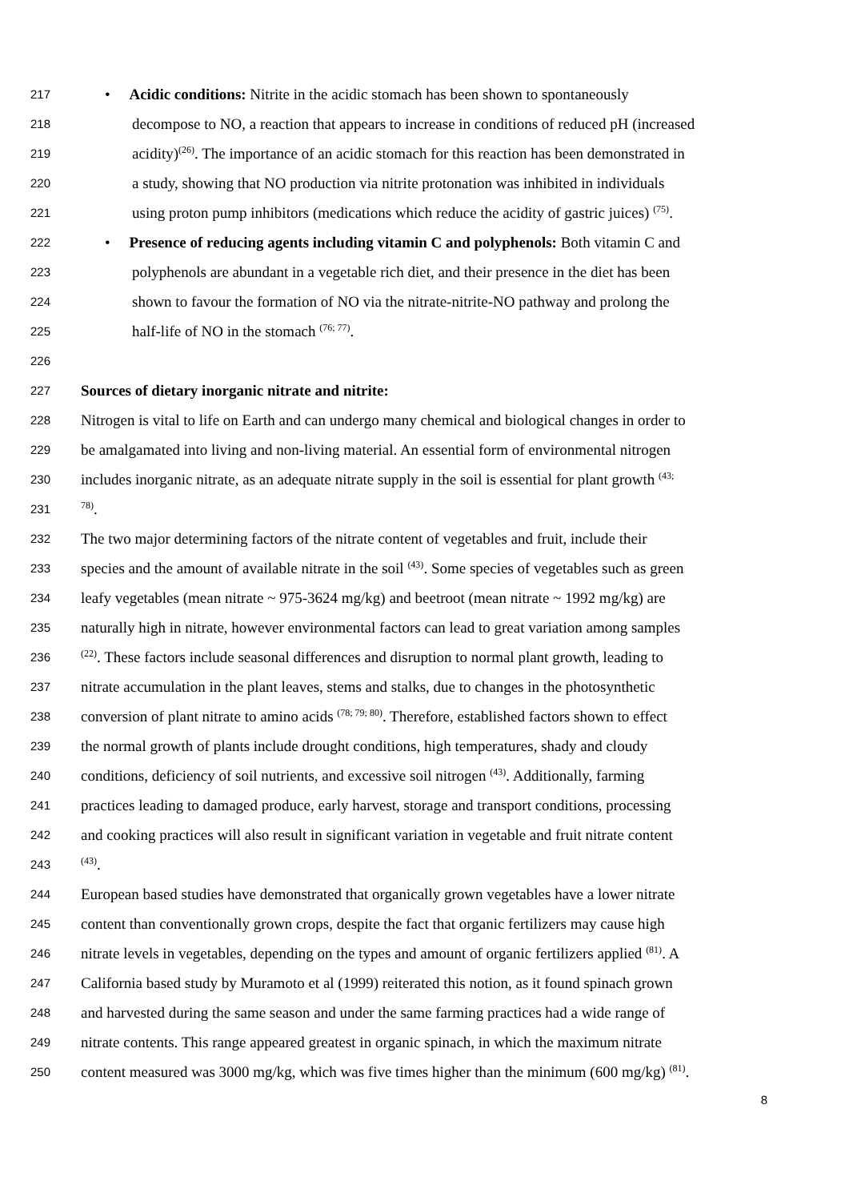217 • Acidic conditions: Nitrite in the acidic stomach has been shown to spontaneously
218 decompose to NO, a reaction that appears to increase in conditions of reduced pH (increased
219 acidity)<sup>(26)</sup>. The importance of an acidic stomach for this reaction has been demonstrated in
220 a study, showing that NO production via nitrite protonation was inhibited in individuals
221 using proton pump inhibitors (medications which reduce the acidity of gastric juices) <sup>(75)</sup>.
222 • Presence of reducing agents including vitamin C and polyphenols: Both vitamin C and
223 polyphenols are abundant in a vegetable rich diet, and their presence in the diet has been
224 shown to favour the formation of NO via the nitrate-nitrite-NO pathway and prolong the
225 half-life of NO in the stomach <sup>(76; 77)</sup>.
226
227 Sources of dietary inorganic nitrate and nitrite:
228 Nitrogen is vital to life on Earth and can undergo many chemical and biological changes in order to
229 be amalgamated into living and non-living material. An essential form of environmental nitrogen
230 includes inorganic nitrate, as an adequate nitrate supply in the soil is essential for plant growth <sup>(43;</sup>
231<sup>78)</sup>.
232 The two major determining factors of the nitrate content of vegetables and fruit, include their
233 species and the amount of available nitrate in the soil <sup>(43)</sup>. Some species of vegetables such as green
234 leafy vegetables (mean nitrate ~ 975-3624 mg/kg) and beetroot (mean nitrate ~ 1992 mg/kg) are
235 naturally high in nitrate, however environmental factors can lead to great variation among samples
236<sup>(22)</sup>. These factors include seasonal differences and disruption to normal plant growth, leading to
237 nitrate accumulation in the plant leaves, stems and stalks, due to changes in the photosynthetic
238 conversion of plant nitrate to amino acids <sup>(78; 79; 80)</sup>. Therefore, established factors shown to effect
239 the normal growth of plants include drought conditions, high temperatures, shady and cloudy
240 conditions, deficiency of soil nutrients, and excessive soil nitrogen <sup>(43)</sup>. Additionally, farming
241 practices leading to damaged produce, early harvest, storage and transport conditions, processing
242 and cooking practices will also result in significant variation in vegetable and fruit nitrate content
243<sup>(43)</sup>.
244 European based studies have demonstrated that organically grown vegetables have a lower nitrate
245 content than conventionally grown crops, despite the fact that organic fertilizers may cause high
246 nitrate levels in vegetables, depending on the types and amount of organic fertilizers applied <sup>(81)</sup>. A
247 California based study by Muramoto et al (1999) reiterated this notion, as it found spinach grown
248 and harvested during the same season and under the same farming practices had a wide range of
249 nitrate contents. This range appeared greatest in organic spinach, in which the maximum nitrate
250 content measured was 3000 mg/kg, which was five times higher than the minimum (600 mg/kg) <sup>(81)</sup>.
8